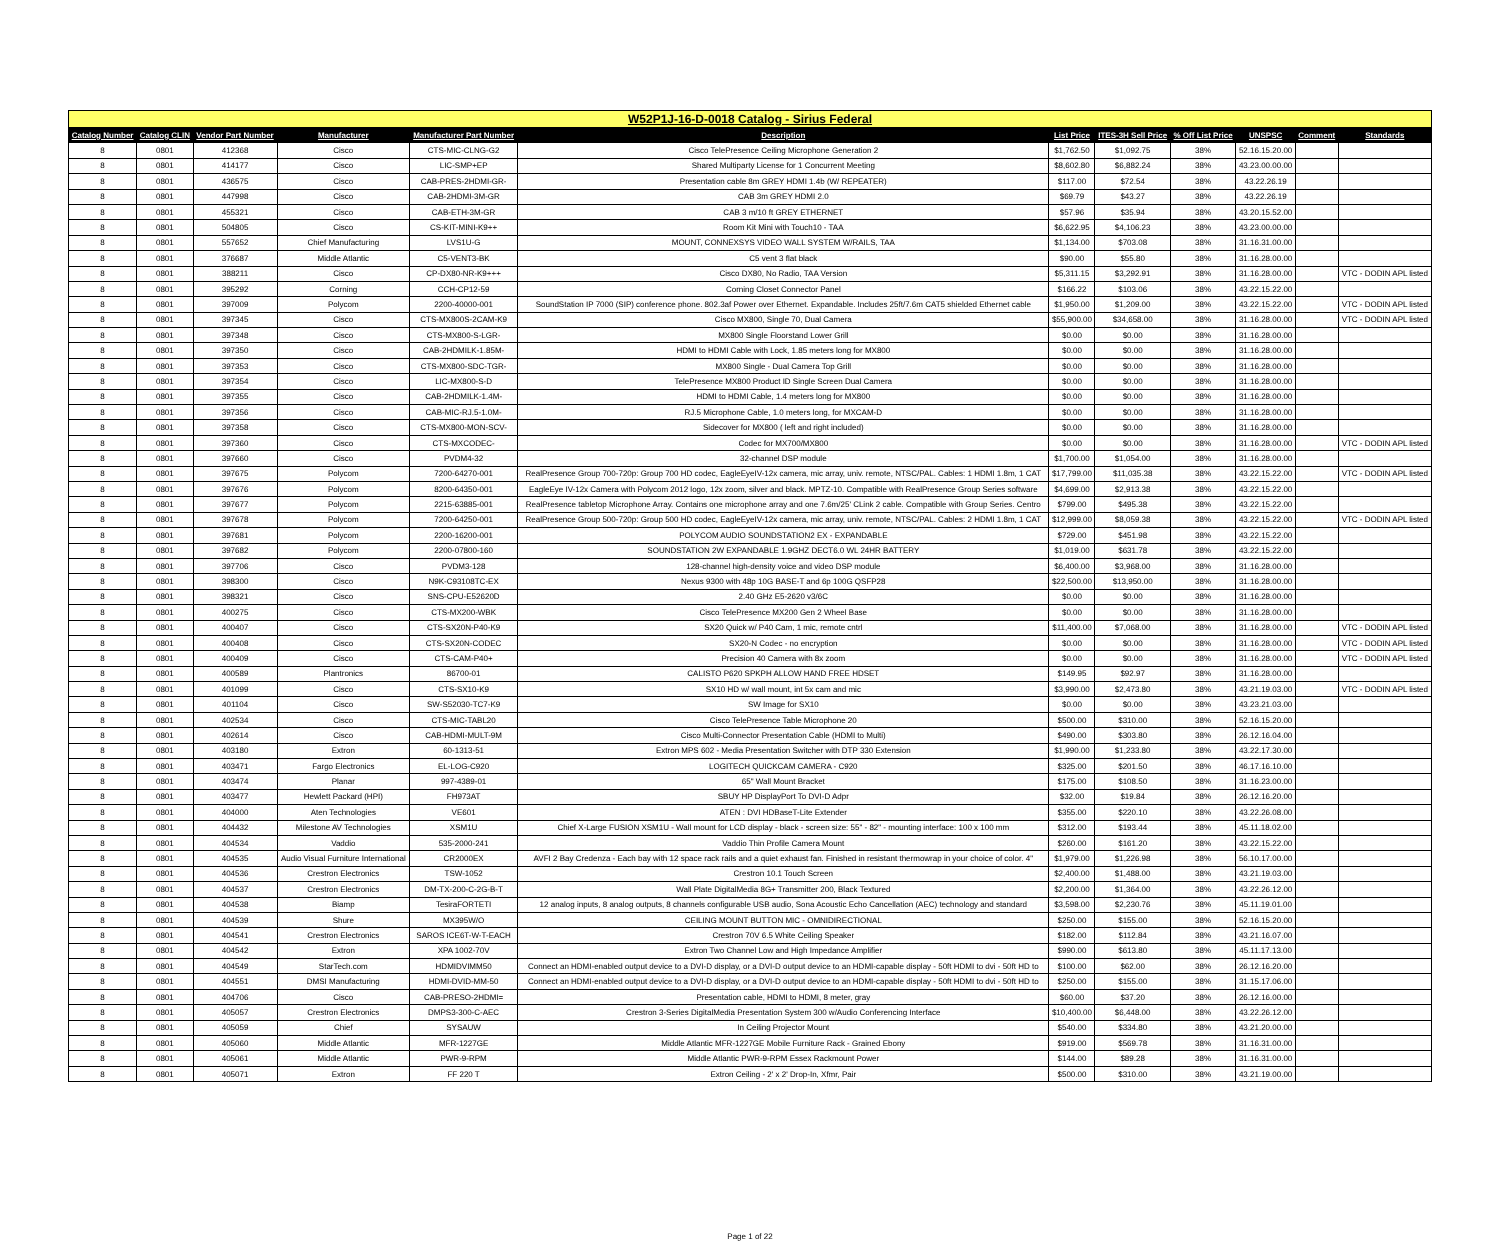| W52P1J-16-D-0018 Catalog - Sirius Federal | | | | | | | | | | | |
| Catalog Number | Catalog CLIN | Vendor Part Number | Manufacturer | Manufacturer Part Number | Description | List Price | ITES-3H Sell Price | % Off List Price | UNSPSC | Comment | Standards |
| 8 | 0801 | 412368 | Cisco | CTS-MIC-CLNG-G2 | Cisco TelePresence Ceiling Microphone Generation 2 | $1,762.50 | $1,092.75 | 38% | 52.16.15.20.00 | | |
| 8 | 0801 | 414177 | Cisco | LIC-SMP+EP | Shared Multiparty License for 1 Concurrent Meeting | $8,602.80 | $6,882.24 | 38% | 43.23.00.00.00 | | |
| 8 | 0801 | 436575 | Cisco | CAB-PRES-2HDMI-GR- | Presentation cable 8m GREY HDMI 1.4b (W/ REPEATER) | $117.00 | $72.54 | 38% | 43.22.26.19 | | |
| 8 | 0801 | 447998 | Cisco | CAB-2HDMI-3M-GR | CAB 3m GREY HDMI 2.0 | $69.79 | $43.27 | 38% | 43.22.26.19 | | |
| 8 | 0801 | 455321 | Cisco | CAB-ETH-3M-GR | CAB 3 m/10 ft GREY ETHERNET | $57.96 | $35.94 | 38% | 43.20.15.52.00 | | |
| 8 | 0801 | 504805 | Cisco | CS-KIT-MINI-K9++ | Room Kit Mini with Touch10 - TAA | $6,622.95 | $4,106.23 | 38% | 43.23.00.00.00 | | |
| 8 | 0801 | 557652 | Chief Manufacturing | LVS1U-G | MOUNT, CONNEXSYS VIDEO WALL SYSTEM W/RAILS, TAA | $1,134.00 | $703.08 | 38% | 31.16.31.00.00 | | |
| 8 | 0801 | 376687 | Middle Atlantic | C5-VENT3-BK | C5 vent 3 flat black | $90.00 | $55.80 | 38% | 31.16.28.00.00 | | |
| 8 | 0801 | 388211 | Cisco | CP-DX80-NR-K9+++ | Cisco DX80, No Radio, TAA Version | $5,311.15 | $3,292.91 | 38% | 31.16.28.00.00 | | VTC - DODIN APL listed |
| 8 | 0801 | 395292 | Corning | CCH-CP12-59 | Corning Closet Connector Panel | $166.22 | $103.06 | 38% | 43.22.15.22.00 | | |
| 8 | 0801 | 397009 | Polycom | 2200-40000-001 | SoundStation IP 7000 (SIP) conference phone. 802.3af Power over Ethernet. Expandable. Includes 25ft/7.6m CAT5 shielded Ethernet cable | $1,950.00 | $1,209.00 | 38% | 43.22.15.22.00 | | VTC - DODIN APL listed |
| 8 | 0801 | 397345 | Cisco | CTS-MX800S-2CAM-K9 | Cisco MX800, Single 70, Dual Camera | $55,900.00 | $34,658.00 | 38% | 31.16.28.00.00 | | VTC - DODIN APL listed |
| 8 | 0801 | 397348 | Cisco | CTS-MX800-S-LGR- | MX800 Single Floorstand Lower Grill | $0.00 | $0.00 | 38% | 31.16.28.00.00 | | |
| 8 | 0801 | 397350 | Cisco | CAB-2HDMILK-1.85M- | HDMI to HDMI Cable with Lock, 1.85 meters long for MX800 | $0.00 | $0.00 | 38% | 31.16.28.00.00 | | |
| 8 | 0801 | 397353 | Cisco | CTS-MX800-SDC-TGR- | MX800 Single - Dual Camera Top Grill | $0.00 | $0.00 | 38% | 31.16.28.00.00 | | |
| 8 | 0801 | 397354 | Cisco | LIC-MX800-S-D | TelePresence MX800 Product ID Single Screen Dual Camera | $0.00 | $0.00 | 38% | 31.16.28.00.00 | | |
| 8 | 0801 | 397355 | Cisco | CAB-2HDMILK-1.4M- | HDMI to HDMI Cable, 1.4 meters long for MX800 | $0.00 | $0.00 | 38% | 31.16.28.00.00 | | |
| 8 | 0801 | 397356 | Cisco | CAB-MIC-RJ.5-1.0M- | RJ.5 Microphone Cable, 1.0 meters long, for MXCAM-D | $0.00 | $0.00 | 38% | 31.16.28.00.00 | | |
| 8 | 0801 | 397358 | Cisco | CTS-MX800-MON-SCV- | Sidecover for MX800 ( left and right included) | $0.00 | $0.00 | 38% | 31.16.28.00.00 | | |
| 8 | 0801 | 397360 | Cisco | CTS-MXCODEC- | Codec for MX700/MX800 | $0.00 | $0.00 | 38% | 31.16.28.00.00 | | VTC - DODIN APL listed |
| 8 | 0801 | 397660 | Cisco | PVDM4-32 | 32-channel DSP module | $1,700.00 | $1,054.00 | 38% | 31.16.28.00.00 | | |
| 8 | 0801 | 397675 | Polycom | 7200-64270-001 | RealPresence Group 700-720p: Group 700 HD codec, EagleEyeIV-12x camera, mic array, univ. remote, NTSC/PAL. Cables: 1 HDMI 1.8m, 1 CAT | $17,799.00 | $11,035.38 | 38% | 43.22.15.22.00 | | VTC - DODIN APL listed |
| 8 | 0801 | 397676 | Polycom | 8200-64350-001 | EagleEye IV-12x Camera with Polycom 2012 logo, 12x zoom, silver and black. MPTZ-10. Compatible with RealPresence Group Series software | $4,699.00 | $2,913.38 | 38% | 43.22.15.22.00 | | |
| 8 | 0801 | 397677 | Polycom | 2215-63885-001 | RealPresence tabletop Microphone Array. Contains one microphone array and one 7.6m/25' CLink 2 cable. Compatible with Group Series. Centro | $799.00 | $495.38 | 38% | 43.22.15.22.00 | | |
| 8 | 0801 | 397678 | Polycom | 7200-64250-001 | RealPresence Group 500-720p: Group 500 HD codec, EagleEyeIV-12x camera, mic array, univ. remote, NTSC/PAL. Cables: 2 HDMI 1.8m, 1 CAT | $12,999.00 | $8,059.38 | 38% | 43.22.15.22.00 | | VTC - DODIN APL listed |
| 8 | 0801 | 397681 | Polycom | 2200-16200-001 | POLYCOM AUDIO SOUNDSTATION2 EX - EXPANDABLE | $729.00 | $451.98 | 38% | 43.22.15.22.00 | | |
| 8 | 0801 | 397682 | Polycom | 2200-07800-160 | SOUNDSTATION 2W EXPANDABLE 1.9GHZ DECT6.0 WL 24HR BATTERY | $1,019.00 | $631.78 | 38% | 43.22.15.22.00 | | |
| 8 | 0801 | 397706 | Cisco | PVDM3-128 | 128-channel high-density voice and video DSP module | $6,400.00 | $3,968.00 | 38% | 31.16.28.00.00 | | |
| 8 | 0801 | 398300 | Cisco | N9K-C93108TC-EX | Nexus 9300 with 48p 10G BASE-T and 6p 100G QSFP28 | $22,500.00 | $13,950.00 | 38% | 31.16.28.00.00 | | |
| 8 | 0801 | 398321 | Cisco | SNS-CPU-E52620D | 2.40 GHz E5-2620 v3/6C | $0.00 | $0.00 | 38% | 31.16.28.00.00 | | |
| 8 | 0801 | 400275 | Cisco | CTS-MX200-WBK | Cisco TelePresence MX200 Gen 2 Wheel Base | $0.00 | $0.00 | 38% | 31.16.28.00.00 | | |
| 8 | 0801 | 400407 | Cisco | CTS-SX20N-P40-K9 | SX20 Quick w/ P40 Cam, 1 mic, remote cntrl | $11,400.00 | $7,068.00 | 38% | 31.16.28.00.00 | | VTC - DODIN APL listed |
| 8 | 0801 | 400408 | Cisco | CTS-SX20N-CODEC | SX20-N Codec - no encryption | $0.00 | $0.00 | 38% | 31.16.28.00.00 | | VTC - DODIN APL listed |
| 8 | 0801 | 400409 | Cisco | CTS-CAM-P40+ | Precision 40 Camera with 8x zoom | $0.00 | $0.00 | 38% | 31.16.28.00.00 | | VTC - DODIN APL listed |
| 8 | 0801 | 400589 | Plantronics | 86700-01 | CALISTO P620 SPKPH ALLOW HAND FREE HDSET | $149.95 | $92.97 | 38% | 31.16.28.00.00 | | |
| 8 | 0801 | 401099 | Cisco | CTS-SX10-K9 | SX10 HD w/ wall mount, int 5x cam and mic | $3,990.00 | $2,473.80 | 38% | 43.21.19.03.00 | | VTC - DODIN APL listed |
| 8 | 0801 | 401104 | Cisco | SW-S52030-TC7-K9 | SW Image for SX10 | $0.00 | $0.00 | 38% | 43.23.21.03.00 | | |
| 8 | 0801 | 402534 | Cisco | CTS-MIC-TABL20 | Cisco TelePresence Table Microphone 20 | $500.00 | $310.00 | 38% | 52.16.15.20.00 | | |
| 8 | 0801 | 402614 | Cisco | CAB-HDMI-MULT-9M | Cisco Multi-Connector Presentation Cable (HDMI to Multi) | $490.00 | $303.80 | 38% | 26.12.16.04.00 | | |
| 8 | 0801 | 403180 | Extron | 60-1313-51 | Extron MPS 602 - Media Presentation Switcher with DTP 330 Extension | $1,990.00 | $1,233.80 | 38% | 43.22.17.30.00 | | |
| 8 | 0801 | 403471 | Fargo Electronics | EL-LOG-C920 | LOGITECH QUICKCAM CAMERA - C920 | $325.00 | $201.50 | 38% | 46.17.16.10.00 | | |
| 8 | 0801 | 403474 | Planar | 997-4389-01 | 65" Wall Mount Bracket | $175.00 | $108.50 | 38% | 31.16.23.00.00 | | |
| 8 | 0801 | 403477 | Hewlett Packard (HPI) | FH973AT | SBUY HP DisplayPort To DVI-D Adpr | $32.00 | $19.84 | 38% | 26.12.16.20.00 | | |
| 8 | 0801 | 404000 | Aten Technologies | VE601 | ATEN : DVI HDBaseT-Lite Extender | $355.00 | $220.10 | 38% | 43.22.26.08.00 | | |
| 8 | 0801 | 404432 | Milestone AV Technologies | XSM1U | Chief X-Large FUSION XSM1U - Wall mount for LCD display - black - screen size: 55" - 82" - mounting interface: 100 x 100 mm | $312.00 | $193.44 | 38% | 45.11.18.02.00 | | |
| 8 | 0801 | 404534 | Vaddio | 535-2000-241 | Vaddio Thin Profile Camera Mount | $260.00 | $161.20 | 38% | 43.22.15.22.00 | | |
| 8 | 0801 | 404535 | Audio Visual Furniture International | CR2000EX | AVFI 2 Bay Credenza - Each bay with 12 space rack rails and a quiet exhaust fan. Finished in resistant thermowrap in your choice of color. 4" | $1,979.00 | $1,226.98 | 38% | 56.10.17.00.00 | | |
| 8 | 0801 | 404536 | Crestron Electronics | TSW-1052 | Crestron 10.1 Touch Screen | $2,400.00 | $1,488.00 | 38% | 43.21.19.03.00 | | |
| 8 | 0801 | 404537 | Crestron Electronics | DM-TX-200-C-2G-B-T | Wall Plate DigitalMedia 8G+ Transmitter 200, Black Textured | $2,200.00 | $1,364.00 | 38% | 43.22.26.12.00 | | |
| 8 | 0801 | 404538 | Biamp | TesiraFORTETI | 12 analog inputs, 8 analog outputs, 8 channels configurable USB audio, Sona Acoustic Echo Cancellation (AEC) technology and standard | $3,598.00 | $2,230.76 | 38% | 45.11.19.01.00 | | |
| 8 | 0801 | 404539 | Shure | MX395W/O | CEILING MOUNT BUTTON MIC - OMNIDIRECTIONAL | $250.00 | $155.00 | 38% | 52.16.15.20.00 | | |
| 8 | 0801 | 404541 | Crestron Electronics | SAROS ICE6T-W-T-EACH | Crestron 70V 6.5 White Ceiling Speaker | $182.00 | $112.84 | 38% | 43.21.16.07.00 | | |
| 8 | 0801 | 404542 | Extron | XPA 1002-70V | Extron Two Channel Low and High Impedance Amplifier | $990.00 | $613.80 | 38% | 45.11.17.13.00 | | |
| 8 | 0801 | 404549 | StarTech.com | HDMIDVIMM50 | Connect an HDMI-enabled output device to a DVI-D display, or a DVI-D output device to an HDMI-capable display - 50ft HDMI to dvi - 50ft HD to | $100.00 | $62.00 | 38% | 26.12.16.20.00 | | |
| 8 | 0801 | 404551 | DMSI Manufacturing | HDMI-DVID-MM-50 | Connect an HDMI-enabled output device to a DVI-D display, or a DVI-D output device to an HDMI-capable display - 50ft HDMI to dvi - 50ft HD to | $250.00 | $155.00 | 38% | 31.15.17.06.00 | | |
| 8 | 0801 | 404706 | Cisco | CAB-PRESO-2HDMI= | Presentation cable, HDMI to HDMI, 8 meter, gray | $60.00 | $37.20 | 38% | 26.12.16.00.00 | | |
| 8 | 0801 | 405057 | Crestron Electronics | DMPS3-300-C-AEC | Crestron 3-Series DigitalMedia Presentation System 300 w/Audio Conferencing Interface | $10,400.00 | $6,448.00 | 38% | 43.22.26.12.00 | | |
| 8 | 0801 | 405059 | Chief | SYSAUW | In Ceiling Projector Mount | $540.00 | $334.80 | 38% | 43.21.20.00.00 | | |
| 8 | 0801 | 405060 | Middle Atlantic | MFR-1227GE | Middle Atlantic MFR-1227GE Mobile Furniture Rack - Grained Ebony | $919.00 | $569.78 | 38% | 31.16.31.00.00 | | |
| 8 | 0801 | 405061 | Middle Atlantic | PWR-9-RPM | Middle Atlantic PWR-9-RPM Essex Rackmount Power | $144.00 | $89.28 | 38% | 31.16.31.00.00 | | |
| 8 | 0801 | 405071 | Extron | FF 220 T | Extron Ceiling - 2' x 2' Drop-In, Xfmr, Pair | $500.00 | $310.00 | 38% | 43.21.19.00.00 | | |
Page 1 of 22